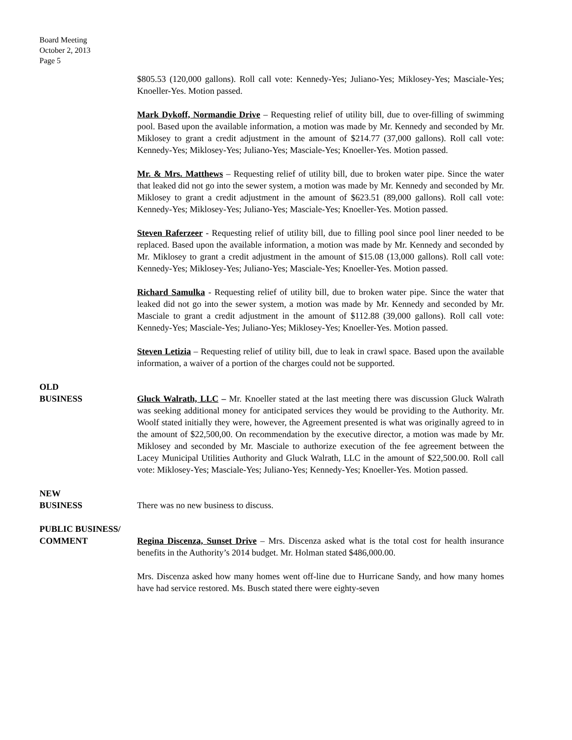Board Meeting
October 2, 2013
Page 5
$805.53 (120,000 gallons). Roll call vote: Kennedy-Yes; Juliano-Yes; Miklosey-Yes; Masciale-Yes; Knoeller-Yes. Motion passed.
Mark Dykoff, Normandie Drive – Requesting relief of utility bill, due to over-filling of swimming pool. Based upon the available information, a motion was made by Mr. Kennedy and seconded by Mr. Miklosey to grant a credit adjustment in the amount of $214.77 (37,000 gallons). Roll call vote: Kennedy-Yes; Miklosey-Yes; Juliano-Yes; Masciale-Yes; Knoeller-Yes. Motion passed.
Mr. & Mrs. Matthews – Requesting relief of utility bill, due to broken water pipe. Since the water that leaked did not go into the sewer system, a motion was made by Mr. Kennedy and seconded by Mr. Miklosey to grant a credit adjustment in the amount of $623.51 (89,000 gallons). Roll call vote: Kennedy-Yes; Miklosey-Yes; Juliano-Yes; Masciale-Yes; Knoeller-Yes. Motion passed.
Steven Raferzeer - Requesting relief of utility bill, due to filling pool since pool liner needed to be replaced. Based upon the available information, a motion was made by Mr. Kennedy and seconded by Mr. Miklosey to grant a credit adjustment in the amount of $15.08 (13,000 gallons). Roll call vote: Kennedy-Yes; Miklosey-Yes; Juliano-Yes; Masciale-Yes; Knoeller-Yes. Motion passed.
Richard Samulka - Requesting relief of utility bill, due to broken water pipe. Since the water that leaked did not go into the sewer system, a motion was made by Mr. Kennedy and seconded by Mr. Masciale to grant a credit adjustment in the amount of $112.88 (39,000 gallons). Roll call vote: Kennedy-Yes; Masciale-Yes; Juliano-Yes; Miklosey-Yes; Knoeller-Yes. Motion passed.
Steven Letizia – Requesting relief of utility bill, due to leak in crawl space. Based upon the available information, a waiver of a portion of the charges could not be supported.
OLD
BUSINESS
Gluck Walrath, LLC – Mr. Knoeller stated at the last meeting there was discussion Gluck Walrath was seeking additional money for anticipated services they would be providing to the Authority. Mr. Woolf stated initially they were, however, the Agreement presented is what was originally agreed to in the amount of $22,500,00. On recommendation by the executive director, a motion was made by Mr. Miklosey and seconded by Mr. Masciale to authorize execution of the fee agreement between the Lacey Municipal Utilities Authority and Gluck Walrath, LLC in the amount of $22,500.00. Roll call vote: Miklosey-Yes; Masciale-Yes; Juliano-Yes; Kennedy-Yes; Knoeller-Yes. Motion passed.
NEW
BUSINESS
There was no new business to discuss.
PUBLIC BUSINESS/
COMMENT
Regina Discenza, Sunset Drive – Mrs. Discenza asked what is the total cost for health insurance benefits in the Authority’s 2014 budget. Mr. Holman stated $486,000.00.
Mrs. Discenza asked how many homes went off-line due to Hurricane Sandy, and how many homes have had service restored. Ms. Busch stated there were eighty-seven